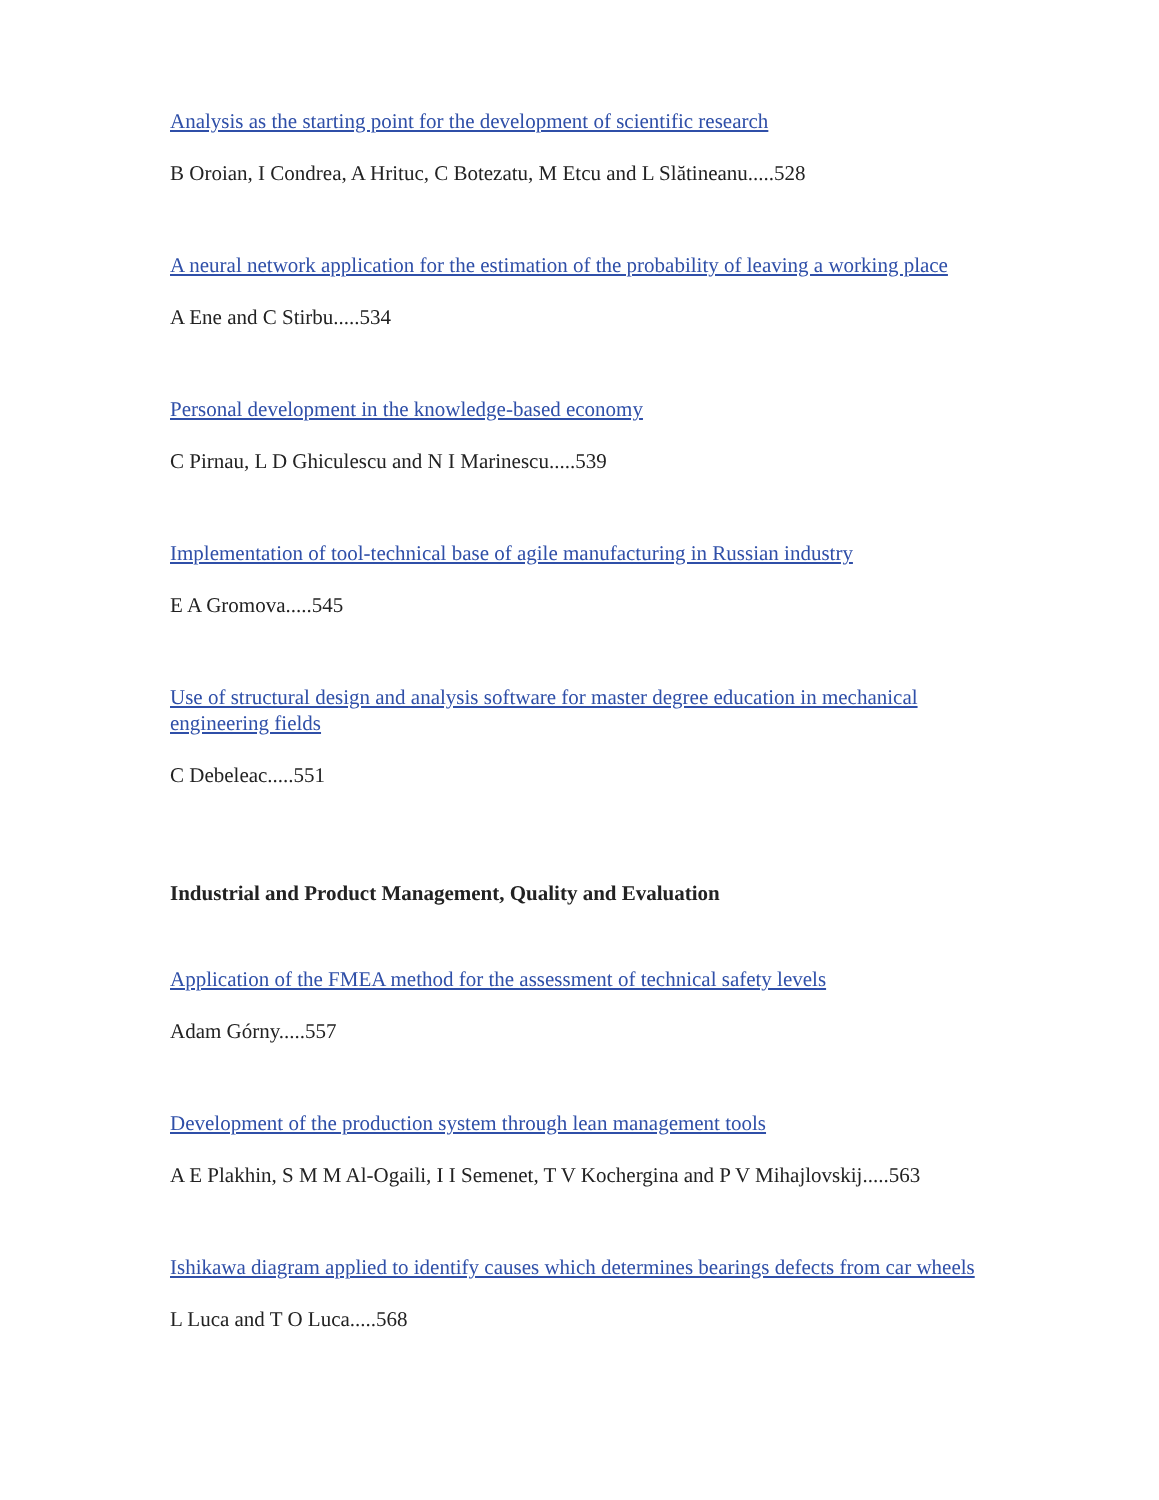Analysis as the starting point for the development of scientific research
B Oroian, I Condrea, A Hrituc, C Botezatu, M Etcu and L Slătineanu.....528
A neural network application for the estimation of the probability of leaving a working place
A Ene and C Stirbu.....534
Personal development in the knowledge-based economy
C Pirnau, L D Ghiculescu and N I Marinescu.....539
Implementation of tool-technical base of agile manufacturing in Russian industry
E A Gromova.....545
Use of structural design and analysis software for master degree education in mechanical engineering fields
C Debeleac.....551
Industrial and Product Management, Quality and Evaluation
Application of the FMEA method for the assessment of technical safety levels
Adam Górny.....557
Development of the production system through lean management tools
A E Plakhin, S M M Al-Ogaili, I I Semenet, T V Kochergina and P V Mihajlovskij.....563
Ishikawa diagram applied to identify causes which determines bearings defects from car wheels
L Luca and T O Luca.....568